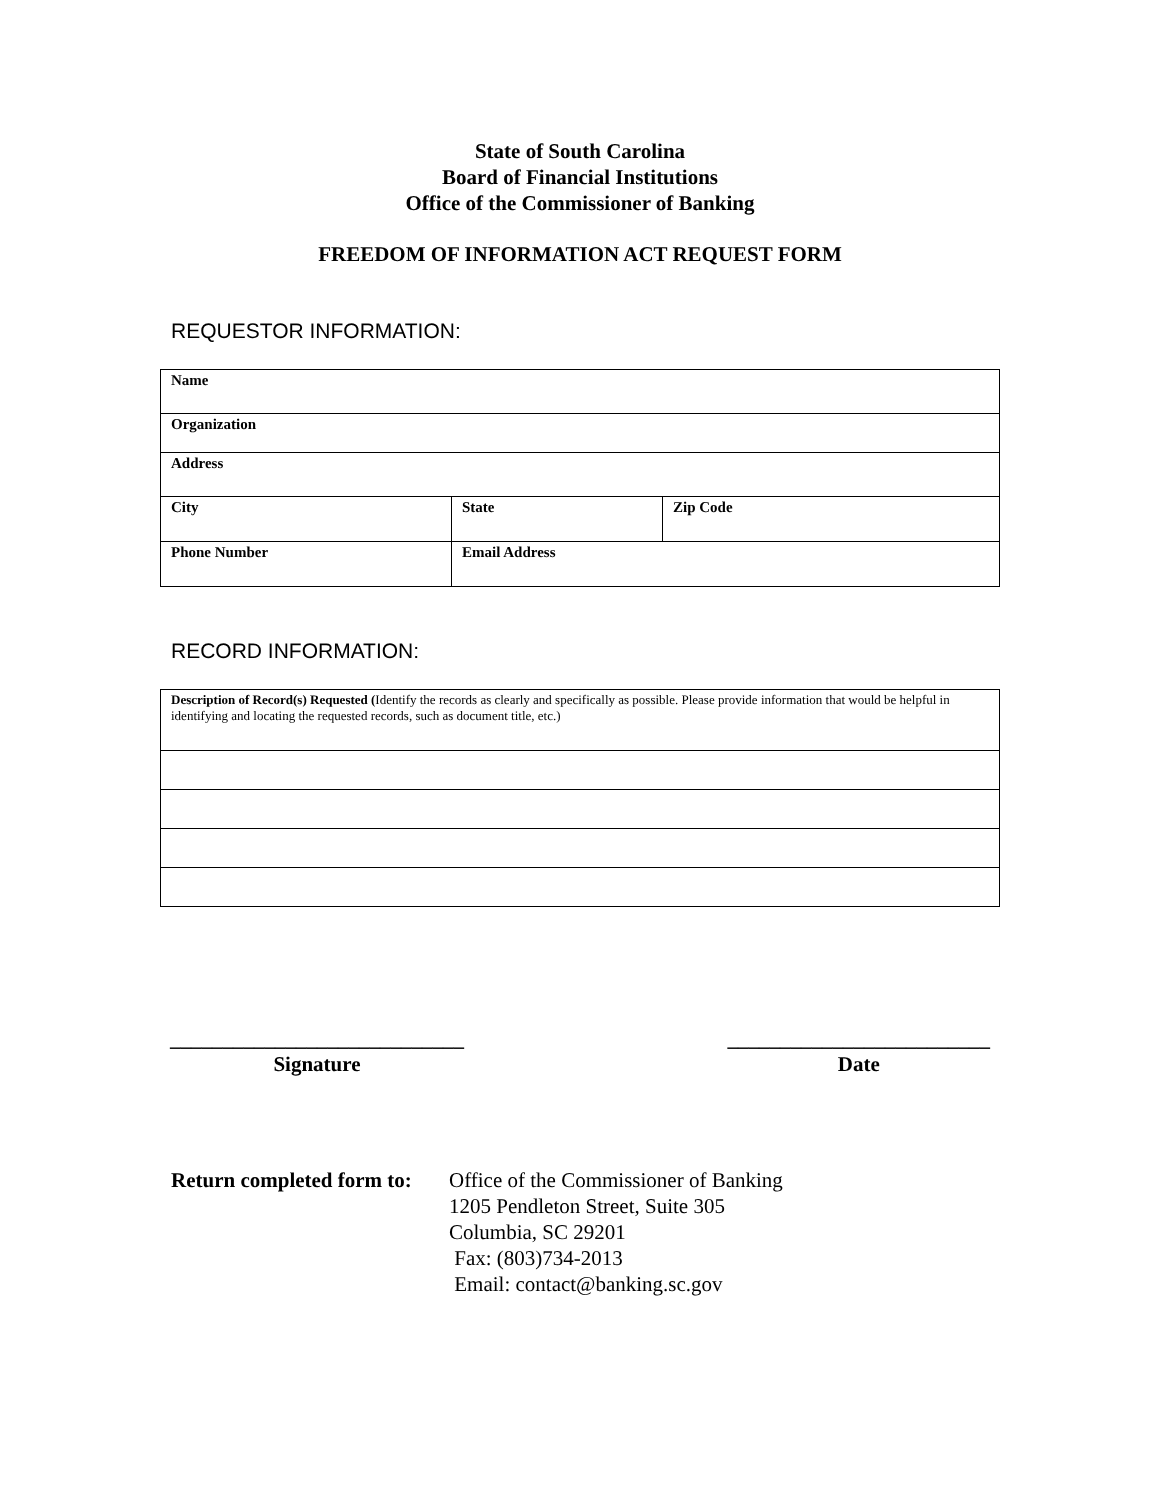State of South Carolina
Board of Financial Institutions
Office of the Commissioner of Banking
FREEDOM OF INFORMATION ACT REQUEST FORM
REQUESTOR INFORMATION:
| Name | | |
| Organization | | |
| Address | | |
| City | State | Zip Code |
| Phone Number | Email Address | |
RECORD INFORMATION:
| Description of Record(s) Requested ( Identify the records as clearly and specifically as possible. Please provide information that would be helpful in identifying and locating the requested records, such as document title, etc.) |
____________________________
Signature
_________________________
Date
Return completed form to:
Office of the Commissioner of Banking
1205 Pendleton Street, Suite 305
Columbia, SC 29201
Fax: (803)734-2013
Email: contact@banking.sc.gov